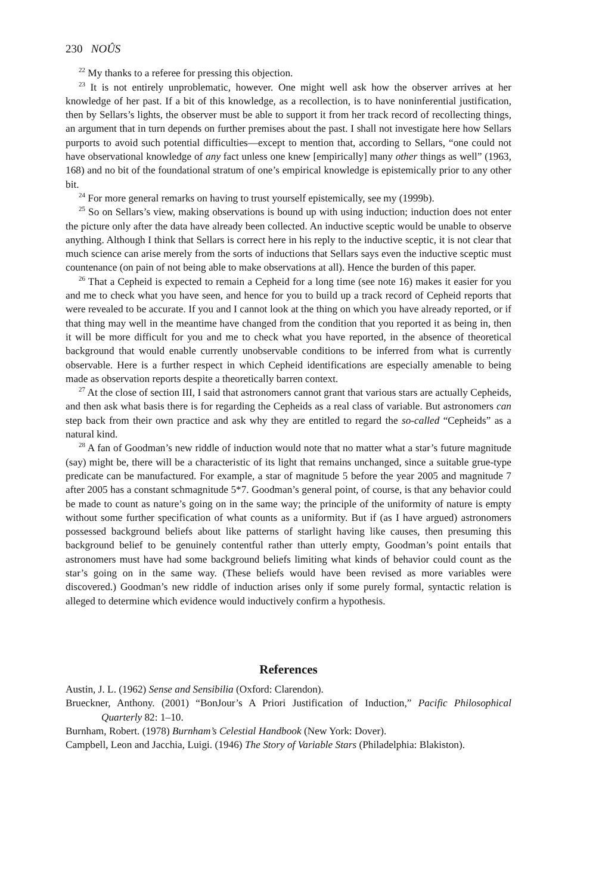230 NOÛS
<sup>22</sup> My thanks to a referee for pressing this objection.
<sup>23</sup> It is not entirely unproblematic, however. One might well ask how the observer arrives at her knowledge of her past. If a bit of this knowledge, as a recollection, is to have noninferential justification, then by Sellars’s lights, the observer must be able to support it from her track record of recollecting things, an argument that in turn depends on further premises about the past. I shall not investigate here how Sellars purports to avoid such potential difficulties—except to mention that, according to Sellars, “one could not have observational knowledge of any fact unless one knew [empirically] many other things as well” (1963, 168) and no bit of the foundational stratum of one’s empirical knowledge is epistemically prior to any other bit.
<sup>24</sup> For more general remarks on having to trust yourself epistemically, see my (1999b).
<sup>25</sup> So on Sellars’s view, making observations is bound up with using induction; induction does not enter the picture only after the data have already been collected. An inductive sceptic would be unable to observe anything. Although I think that Sellars is correct here in his reply to the inductive sceptic, it is not clear that much science can arise merely from the sorts of inductions that Sellars says even the inductive sceptic must countenance (on pain of not being able to make observations at all). Hence the burden of this paper.
<sup>26</sup> That a Cepheid is expected to remain a Cepheid for a long time (see note 16) makes it easier for you and me to check what you have seen, and hence for you to build up a track record of Cepheid reports that were revealed to be accurate. If you and I cannot look at the thing on which you have already reported, or if that thing may well in the meantime have changed from the condition that you reported it as being in, then it will be more difficult for you and me to check what you have reported, in the absence of theoretical background that would enable currently unobservable conditions to be inferred from what is currently observable. Here is a further respect in which Cepheid identifications are especially amenable to being made as observation reports despite a theoretically barren context.
<sup>27</sup> At the close of section III, I said that astronomers cannot grant that various stars are actually Cepheids, and then ask what basis there is for regarding the Cepheids as a real class of variable. But astronomers can step back from their own practice and ask why they are entitled to regard the so-called “Cepheids” as a natural kind.
<sup>28</sup> A fan of Goodman’s new riddle of induction would note that no matter what a star’s future magnitude (say) might be, there will be a characteristic of its light that remains unchanged, since a suitable grue-type predicate can be manufactured. For example, a star of magnitude 5 before the year 2005 and magnitude 7 after 2005 has a constant schmagnitude 5*7. Goodman’s general point, of course, is that any behavior could be made to count as nature’s going on in the same way; the principle of the uniformity of nature is empty without some further specification of what counts as a uniformity. But if (as I have argued) astronomers possessed background beliefs about like patterns of starlight having like causes, then presuming this background belief to be genuinely contentful rather than utterly empty, Goodman’s point entails that astronomers must have had some background beliefs limiting what kinds of behavior could count as the star’s going on in the same way. (These beliefs would have been revised as more variables were discovered.) Goodman’s new riddle of induction arises only if some purely formal, syntactic relation is alleged to determine which evidence would inductively confirm a hypothesis.
References
Austin, J. L. (1962) Sense and Sensibilia (Oxford: Clarendon).
Brueckner, Anthony. (2001) “BonJour’s A Priori Justification of Induction,” Pacific Philosophical Quarterly 82: 1–10.
Burnham, Robert. (1978) Burnham’s Celestial Handbook (New York: Dover).
Campbell, Leon and Jacchia, Luigi. (1946) The Story of Variable Stars (Philadelphia: Blakiston).